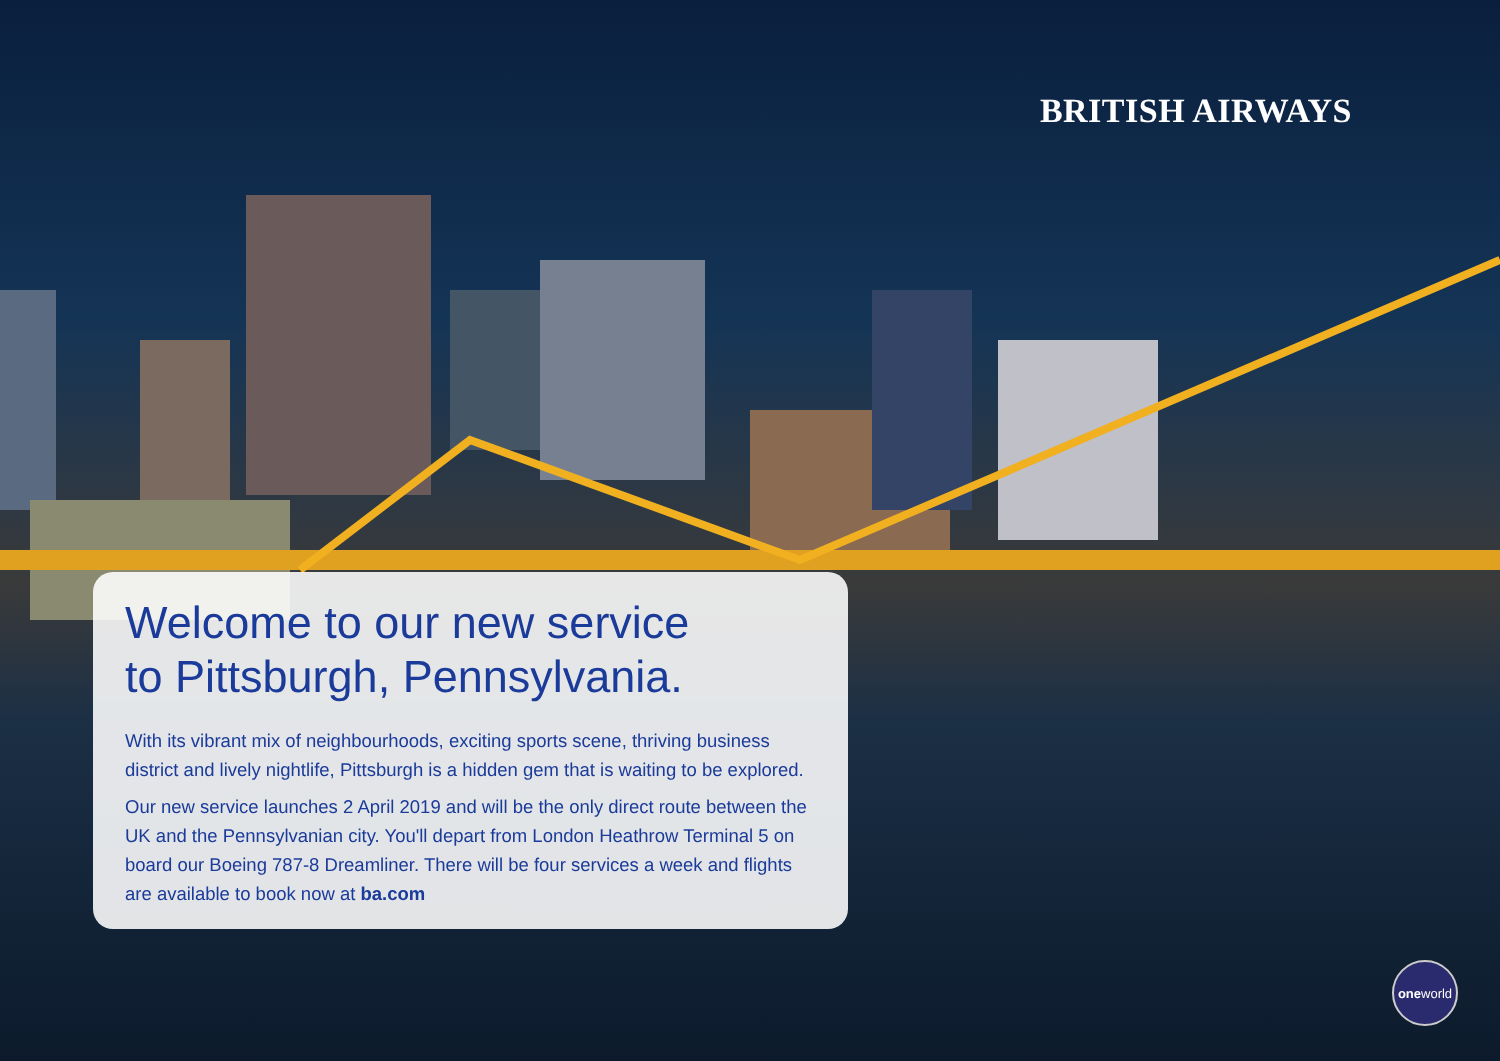BRITISH AIRWAYS
Welcome to our new service
to Pittsburgh, Pennsylvania.
With its vibrant mix of neighbourhoods, exciting sports scene, thriving business district and lively nightlife, Pittsburgh is a hidden gem that is waiting to be explored.
Our new service launches 2 April 2019 and will be the only direct route between the UK and the Pennsylvanian city. You'll depart from London Heathrow Terminal 5 on board our Boeing 787-8 Dreamliner. There will be four services a week and flights are available to book now at ba.com
one world